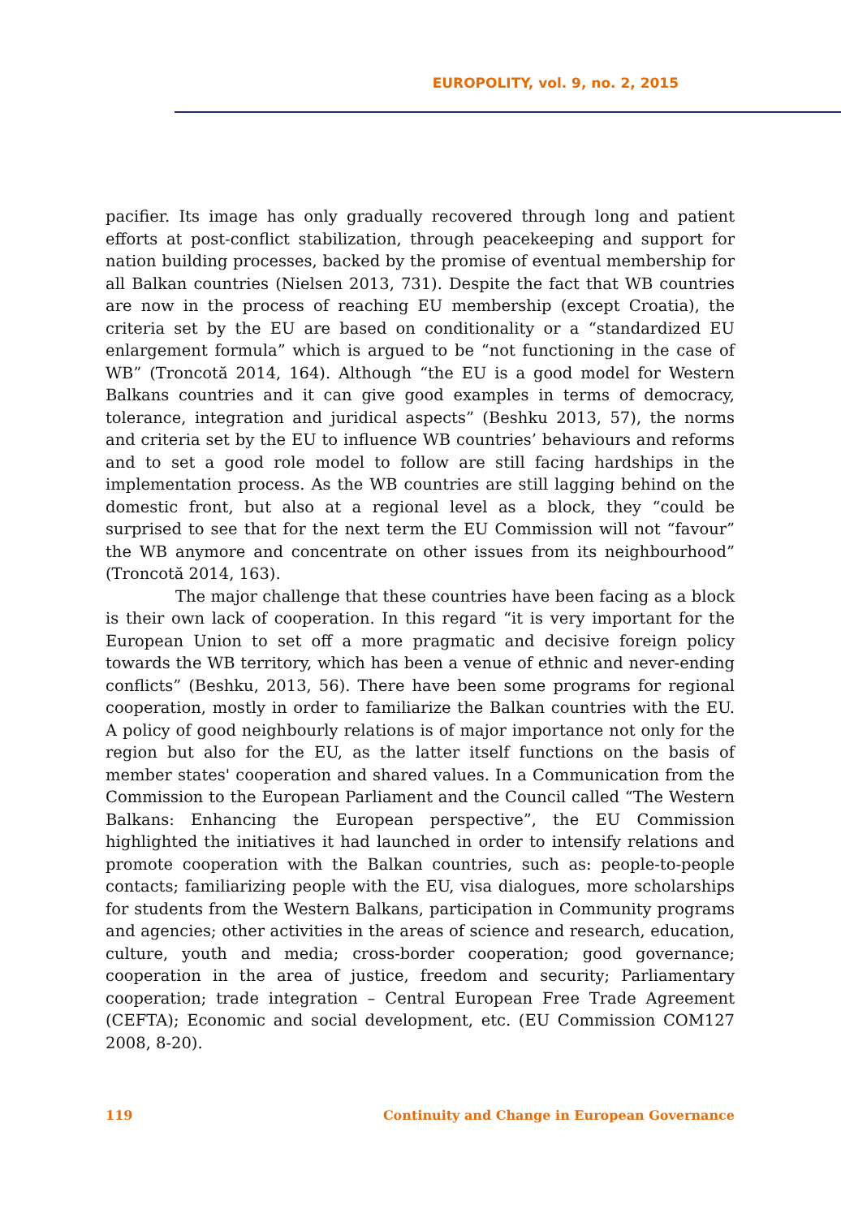EUROPOLITY, vol. 9, no. 2, 2015
pacifier. Its image has only gradually recovered through long and patient efforts at post-conflict stabilization, through peacekeeping and support for nation building processes, backed by the promise of eventual membership for all Balkan countries (Nielsen 2013, 731). Despite the fact that WB countries are now in the process of reaching EU membership (except Croatia), the criteria set by the EU are based on conditionality or a “standardized EU enlargement formula” which is argued to be “not functioning in the case of WB” (Troncotă 2014, 164). Although “the EU is a good model for Western Balkans countries and it can give good examples in terms of democracy, tolerance, integration and juridical aspects” (Beshku 2013, 57), the norms and criteria set by the EU to influence WB countries’ behaviours and reforms and to set a good role model to follow are still facing hardships in the implementation process. As the WB countries are still lagging behind on the domestic front, but also at a regional level as a block, they “could be surprised to see that for the next term the EU Commission will not “favour” the WB anymore and concentrate on other issues from its neighbourhood” (Troncotă 2014, 163).
The major challenge that these countries have been facing as a block is their own lack of cooperation. In this regard “it is very important for the European Union to set off a more pragmatic and decisive foreign policy towards the WB territory, which has been a venue of ethnic and never-ending conflicts” (Beshku, 2013, 56). There have been some programs for regional cooperation, mostly in order to familiarize the Balkan countries with the EU. A policy of good neighbourly relations is of major importance not only for the region but also for the EU, as the latter itself functions on the basis of member states' cooperation and shared values. In a Communication from the Commission to the European Parliament and the Council called “The Western Balkans: Enhancing the European perspective”, the EU Commission highlighted the initiatives it had launched in order to intensify relations and promote cooperation with the Balkan countries, such as: people-to-people contacts; familiarizing people with the EU, visa dialogues, more scholarships for students from the Western Balkans, participation in Community programs and agencies; other activities in the areas of science and research, education, culture, youth and media; cross-border cooperation; good governance; cooperation in the area of justice, freedom and security; Parliamentary cooperation; trade integration – Central European Free Trade Agreement (CEFTA); Economic and social development, etc. (EU Commission COM127 2008, 8-20).
119 Continuity and Change in European Governance